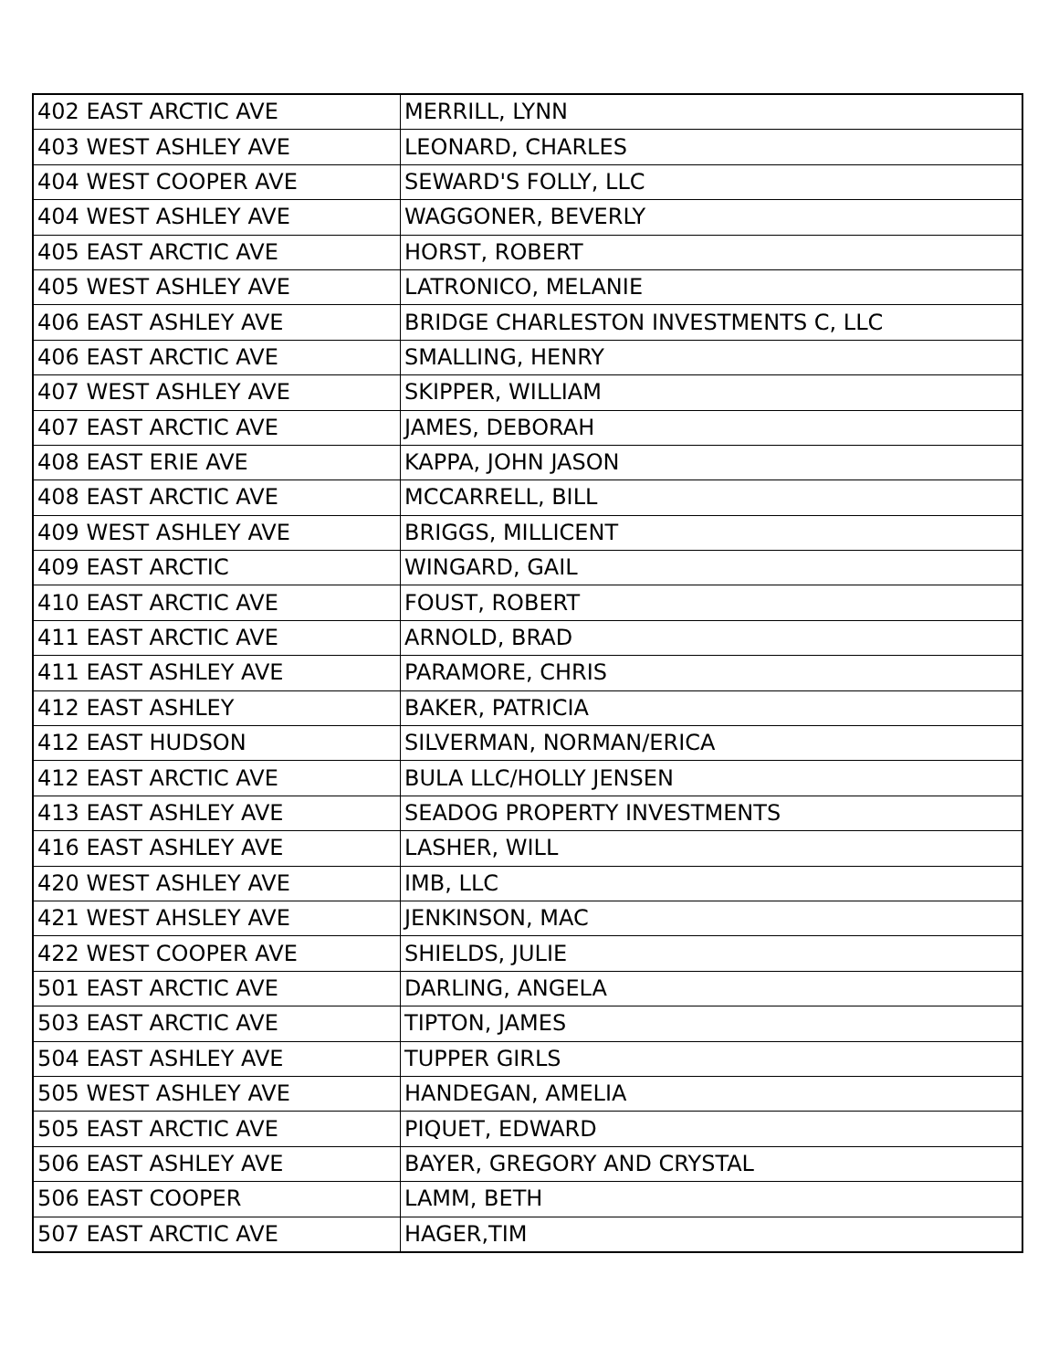| 402 EAST ARCTIC AVE | MERRILL, LYNN |
| 403 WEST ASHLEY AVE | LEONARD, CHARLES |
| 404 WEST COOPER AVE | SEWARD'S FOLLY, LLC |
| 404 WEST ASHLEY AVE | WAGGONER, BEVERLY |
| 405 EAST ARCTIC AVE | HORST, ROBERT |
| 405 WEST ASHLEY AVE | LATRONICO, MELANIE |
| 406 EAST ASHLEY AVE | BRIDGE CHARLESTON INVESTMENTS C, LLC |
| 406 EAST ARCTIC AVE | SMALLING, HENRY |
| 407 WEST ASHLEY AVE | SKIPPER, WILLIAM |
| 407 EAST ARCTIC AVE | JAMES, DEBORAH |
| 408 EAST ERIE AVE | KAPPA, JOHN JASON |
| 408 EAST ARCTIC AVE | MCCARRELL, BILL |
| 409 WEST ASHLEY AVE | BRIGGS, MILLICENT |
| 409 EAST ARCTIC | WINGARD, GAIL |
| 410 EAST ARCTIC AVE | FOUST, ROBERT |
| 411 EAST ARCTIC AVE | ARNOLD, BRAD |
| 411 EAST ASHLEY AVE | PARAMORE, CHRIS |
| 412 EAST ASHLEY | BAKER, PATRICIA |
| 412 EAST HUDSON | SILVERMAN, NORMAN/ERICA |
| 412 EAST ARCTIC AVE | BULA LLC/HOLLY JENSEN |
| 413 EAST ASHLEY AVE | SEADOG PROPERTY INVESTMENTS |
| 416 EAST ASHLEY AVE | LASHER, WILL |
| 420 WEST ASHLEY AVE | IMB, LLC |
| 421 WEST AHSLEY AVE | JENKINSON, MAC |
| 422 WEST COOPER AVE | SHIELDS, JULIE |
| 501 EAST ARCTIC AVE | DARLING, ANGELA |
| 503 EAST ARCTIC AVE | TIPTON, JAMES |
| 504 EAST ASHLEY AVE | TUPPER GIRLS |
| 505 WEST ASHLEY AVE | HANDEGAN, AMELIA |
| 505 EAST ARCTIC AVE | PIQUET, EDWARD |
| 506 EAST ASHLEY AVE | BAYER, GREGORY AND CRYSTAL |
| 506 EAST COOPER | LAMM, BETH |
| 507 EAST ARCTIC AVE | HAGER,TIM |